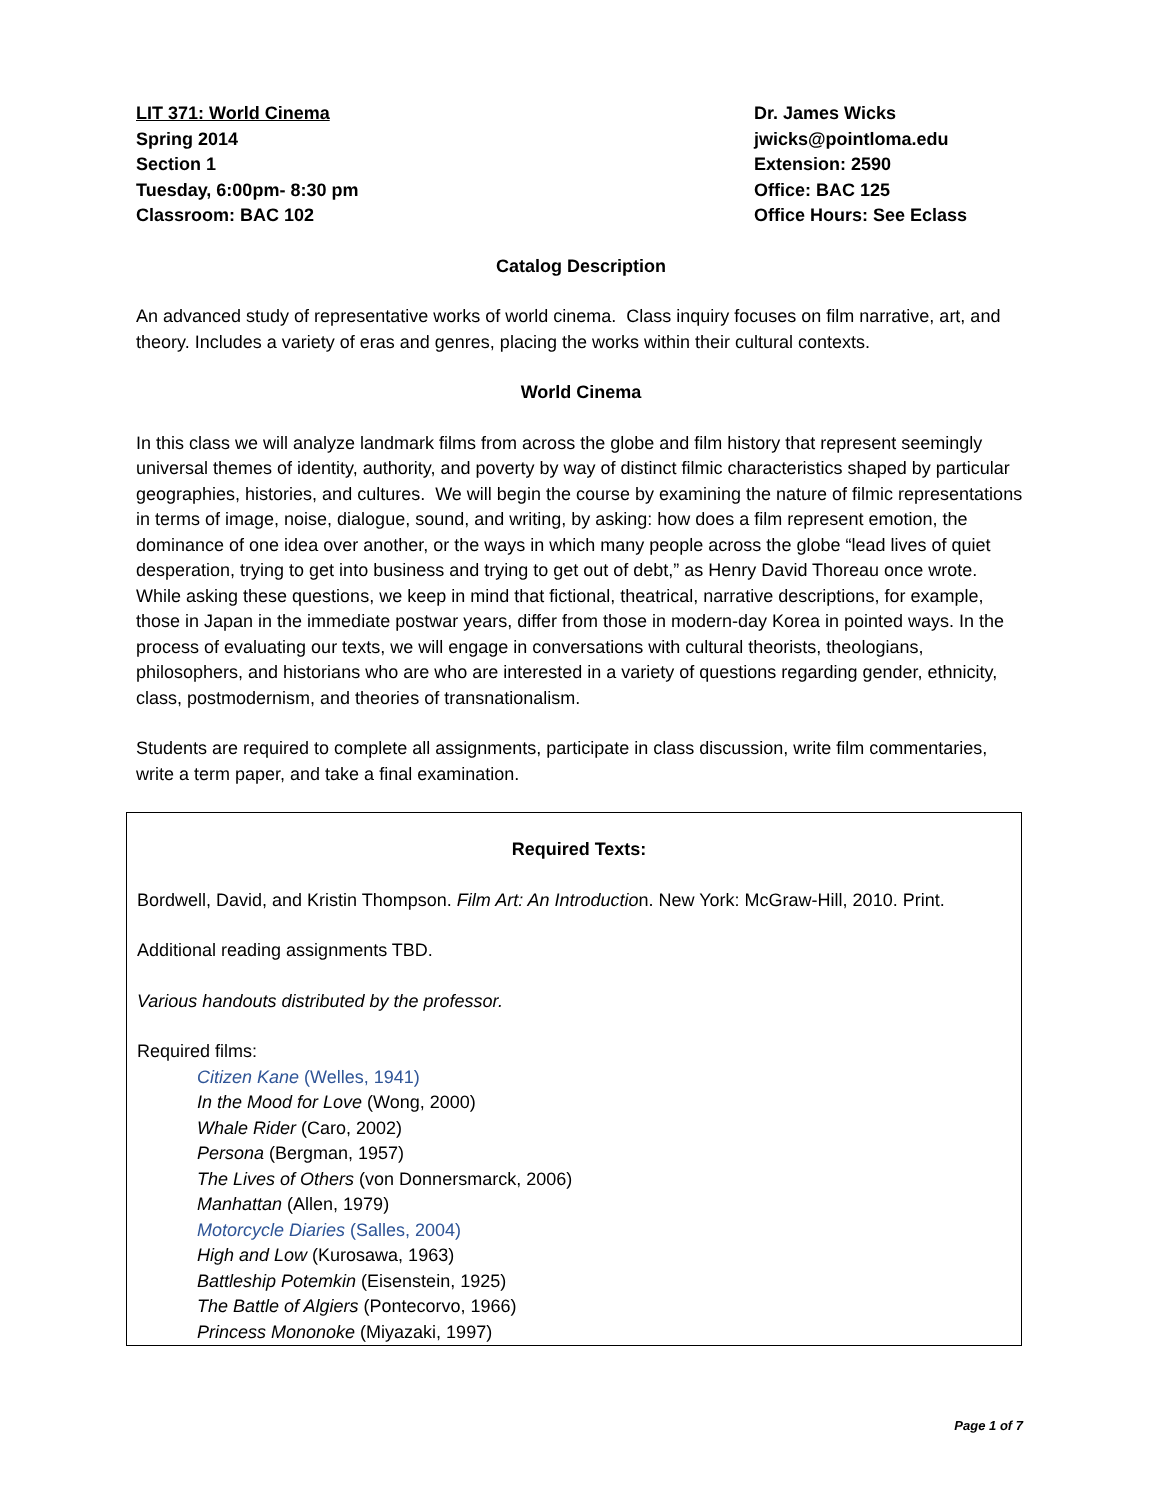LIT 371: World Cinema
Spring 2014
Section 1
Tuesday, 6:00pm- 8:30 pm
Classroom: BAC 102
Dr. James Wicks
jwicks@pointloma.edu
Extension: 2590
Office: BAC 125
Office Hours: See Eclass
Catalog Description
An advanced study of representative works of world cinema. Class inquiry focuses on film narrative, art, and theory. Includes a variety of eras and genres, placing the works within their cultural contexts.
World Cinema
In this class we will analyze landmark films from across the globe and film history that represent seemingly universal themes of identity, authority, and poverty by way of distinct filmic characteristics shaped by particular geographies, histories, and cultures. We will begin the course by examining the nature of filmic representations in terms of image, noise, dialogue, sound, and writing, by asking: how does a film represent emotion, the dominance of one idea over another, or the ways in which many people across the globe “lead lives of quiet desperation, trying to get into business and trying to get out of debt,” as Henry David Thoreau once wrote. While asking these questions, we keep in mind that fictional, theatrical, narrative descriptions, for example, those in Japan in the immediate postwar years, differ from those in modern-day Korea in pointed ways. In the process of evaluating our texts, we will engage in conversations with cultural theorists, theologians, philosophers, and historians who are who are interested in a variety of questions regarding gender, ethnicity, class, postmodernism, and theories of transnationalism.
Students are required to complete all assignments, participate in class discussion, write film commentaries, write a term paper, and take a final examination.
Required Texts:
Bordwell, David, and Kristin Thompson. Film Art: An Introduction. New York: McGraw-Hill, 2010. Print.
Additional reading assignments TBD.
Various handouts distributed by the professor.
Required films:
Citizen Kane (Welles, 1941)
In the Mood for Love (Wong, 2000)
Whale Rider (Caro, 2002)
Persona (Bergman, 1957)
The Lives of Others (von Donnersmarck, 2006)
Manhattan (Allen, 1979)
Motorcycle Diaries (Salles, 2004)
High and Low (Kurosawa, 1963)
Battleship Potemkin (Eisenstein, 1925)
The Battle of Algiers (Pontecorvo, 1966)
Princess Mononoke (Miyazaki, 1997)
Page 1 of 7